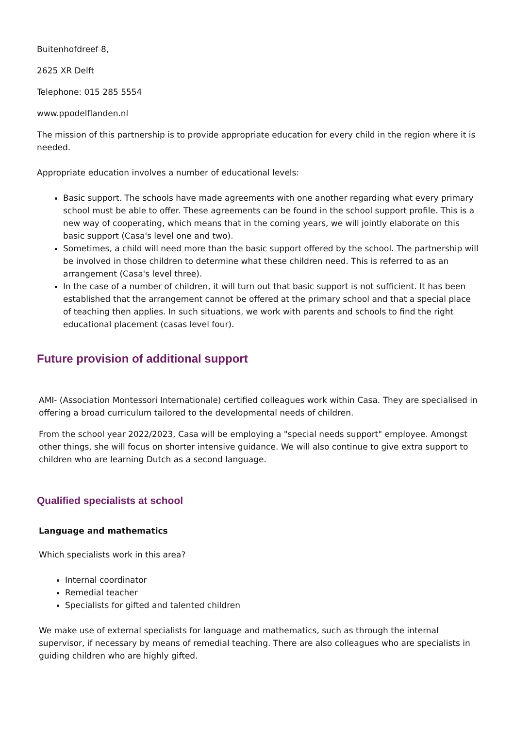Buitenhofdreef 8,
2625 XR Delft
Telephone: 015 285 5554
www.ppodelflanden.nl
The mission of this partnership is to provide appropriate education for every child in the region where it is needed.
Appropriate education involves a number of educational levels:
Basic support. The schools have made agreements with one another regarding what every primary school must be able to offer. These agreements can be found in the school support profile. This is a new way of cooperating, which means that in the coming years, we will jointly elaborate on this basic support (Casa's level one and two).
Sometimes, a child will need more than the basic support offered by the school. The partnership will be involved in those children to determine what these children need. This is referred to as an arrangement (Casa's level three).
In the case of a number of children, it will turn out that basic support is not sufficient. It has been established that the arrangement cannot be offered at the primary school and that a special place of teaching then applies. In such situations, we work with parents and schools to find the right educational placement (casas level four).
Future provision of additional support
AMI- (Association Montessori Internationale) certified colleagues work within Casa. They are specialised in offering a broad curriculum tailored to the developmental needs of children.
From the school year 2022/2023, Casa will be employing a "special needs support" employee. Amongst other things, she will focus on shorter intensive guidance. We will also continue to give extra support to children who are learning Dutch as a second language.
Qualified specialists at school
Language and mathematics
Which specialists work in this area?
Internal coordinator
Remedial teacher
Specialists for gifted and talented children
We make use of external specialists for language and mathematics, such as through the internal supervisor, if necessary by means of remedial teaching. There are also colleagues who are specialists in guiding children who are highly gifted.